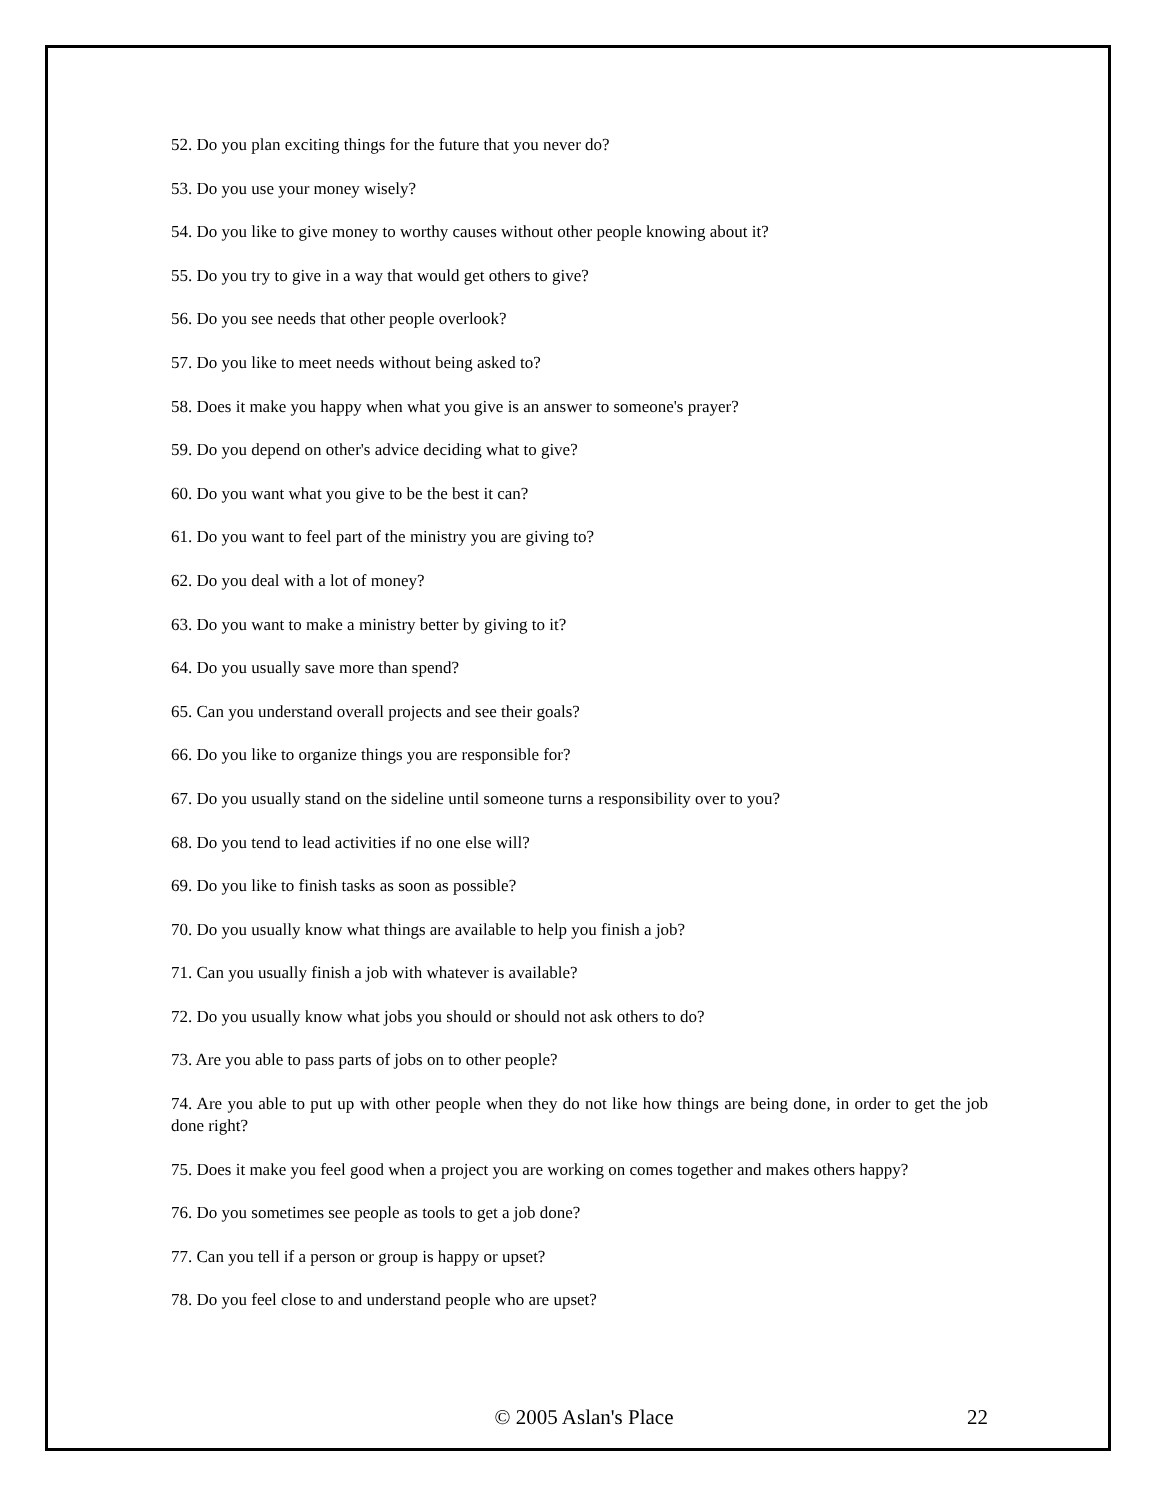52. Do you plan exciting things for the future that you never do?
53. Do you use your money wisely?
54. Do you like to give money to worthy causes without other people knowing about it?
55. Do you try to give in a way that would get others to give?
56. Do you see needs that other people overlook?
57. Do you like to meet needs without being asked to?
58. Does it make you happy when what you give is an answer to someone's prayer?
59. Do you depend on other's advice deciding what to give?
60. Do you want what you give to be the best it can?
61. Do you want to feel part of the ministry you are giving to?
62. Do you deal with a lot of money?
63. Do you want to make a ministry better by giving to it?
64. Do you usually save more than spend?
65. Can you understand overall projects and see their goals?
66. Do you like to organize things you are responsible for?
67. Do you usually stand on the sideline until someone turns a responsibility over to you?
68. Do you tend to lead activities if no one else will?
69. Do you like to finish tasks as soon as possible?
70. Do you usually know what things are available to help you finish a job?
71. Can you usually finish a job with whatever is available?
72. Do you usually know what jobs you should or should not ask others to do?
73. Are you able to pass parts of jobs on to other people?
74. Are you able to put up with other people when they do not like how things are being done, in order to get the job done right?
75. Does it make you feel good when a project you are working on comes together and makes others happy?
76. Do you sometimes see people as tools to get a job done?
77. Can you tell if a person or group is happy or upset?
78. Do you feel close to and understand people who are upset?
© 2005 Aslan's Place 22